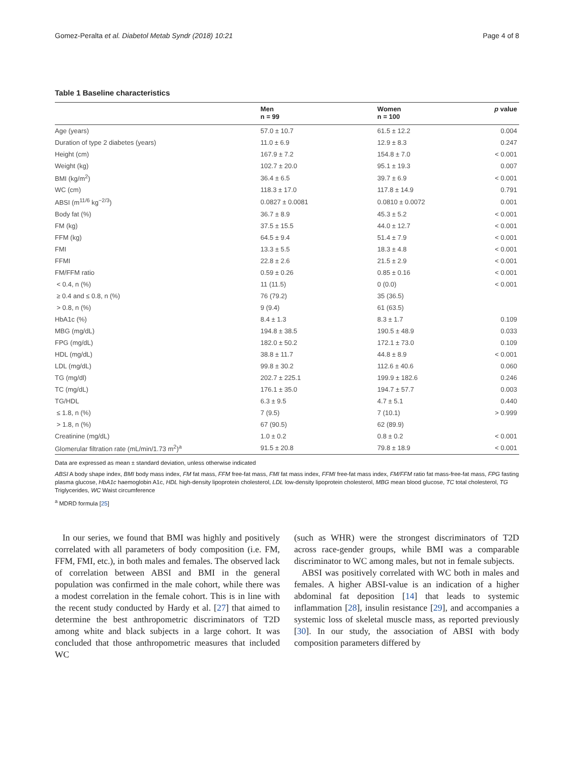Gomez-Peralta et al. Diabetol Metab Syndr (2018) 10:21 Page 4 of 8
Table 1 Baseline characteristics
| | Men n = 99 | Women n = 100 | p value |
| --- | --- | --- | --- |
| Age (years) | 57.0 ± 10.7 | 61.5 ± 12.2 | 0.004 |
| Duration of type 2 diabetes (years) | 11.0 ± 6.9 | 12.9 ± 8.3 | 0.247 |
| Height (cm) | 167.9 ± 7.2 | 154.8 ± 7.0 | < 0.001 |
| Weight (kg) | 102.7 ± 20.0 | 95.1 ± 19.3 | 0.007 |
| BMI (kg/m<sup>2</sup>) | 36.4 ± 6.5 | 39.7 ± 6.9 | < 0.001 |
| WC (cm) | 118.3 ± 17.0 | 117.8 ± 14.9 | 0.791 |
| ABSI (m<sup>11/6</sup> kg<sup>−2/3</sup>) | 0.0827 ± 0.0081 | 0.0810 ± 0.0072 | 0.001 |
| Body fat (%) | 36.7 ± 8.9 | 45.3 ± 5.2 | < 0.001 |
| FM (kg) | 37.5 ± 15.5 | 44.0 ± 12.7 | < 0.001 |
| FFM (kg) | 64.5 ± 9.4 | 51.4 ± 7.9 | < 0.001 |
| FMI | 13.3 ± 5.5 | 18.3 ± 4.8 | < 0.001 |
| FFMI | 22.8 ± 2.6 | 21.5 ± 2.9 | < 0.001 |
| FM/FFM ratio | 0.59 ± 0.26 | 0.85 ± 0.16 | < 0.001 |
| < 0.4, n (%) | 11 (11.5) | 0 (0.0) | < 0.001 |
| ≥ 0.4 and ≤ 0.8, n (%) | 76 (79.2) | 35 (36.5) | |
| > 0.8, n (%) | 9 (9.4) | 61 (63.5) | |
| HbA1c (%) | 8.4 ± 1.3 | 8.3 ± 1.7 | 0.109 |
| MBG (mg/dL) | 194.8 ± 38.5 | 190.5 ± 48.9 | 0.033 |
| FPG (mg/dL) | 182.0 ± 50.2 | 172.1 ± 73.0 | 0.109 |
| HDL (mg/dL) | 38.8 ± 11.7 | 44.8 ± 8.9 | < 0.001 |
| LDL (mg/dL) | 99.8 ± 30.2 | 112.6 ± 40.6 | 0.060 |
| TG (mg/dl) | 202.7 ± 225.1 | 199.9 ± 182.6 | 0.246 |
| TC (mg/dL) | 176.1 ± 35.0 | 194.7 ± 57.7 | 0.003 |
| TG/HDL | 6.3 ± 9.5 | 4.7 ± 5.1 | 0.440 |
| ≤ 1.8, n (%) | 7 (9.5) | 7 (10.1) | > 0.999 |
| > 1.8, n (%) | 67 (90.5) | 62 (89.9) | |
| Creatinine (mg/dL) | 1.0 ± 0.2 | 0.8 ± 0.2 | < 0.001 |
| Glomerular filtration rate (mL/min/1.73 m<sup>2</sup>)<sup>a</sup> | 91.5 ± 20.8 | 79.8 ± 18.9 | < 0.001 |
Data are expressed as mean ± standard deviation, unless otherwise indicated
ABSI A body shape index, BMI body mass index, FM fat mass, FFM free-fat mass, FMI fat mass index, FFMI free-fat mass index, FM/FFM ratio fat mass-free-fat mass, FPG fasting plasma glucose, HbA1c haemoglobin A1c, HDL high-density lipoprotein cholesterol, LDL low-density lipoprotein cholesterol, MBG mean blood glucose, TC total cholesterol, TG Triglycerides, WC Waist circumference
<sup>a</sup> MDRD formula [25]
In our series, we found that BMI was highly and positively correlated with all parameters of body composition (i.e. FM, FFM, FMI, etc.), in both males and females. The observed lack of correlation between ABSI and BMI in the general population was confirmed in the male cohort, while there was a modest correlation in the female cohort. This is in line with the recent study conducted by Hardy et al. [27] that aimed to determine the best anthropometric discriminators of T2D among white and black subjects in a large cohort. It was concluded that those anthropometric measures that included WC
(such as WHR) were the strongest discriminators of T2D across race-gender groups, while BMI was a comparable discriminator to WC among males, but not in female subjects.
ABSI was positively correlated with WC both in males and females. A higher ABSI-value is an indication of a higher abdominal fat deposition [14] that leads to systemic inflammation [28], insulin resistance [29], and accompanies a systemic loss of skeletal muscle mass, as reported previously [30]. In our study, the association of ABSI with body composition parameters differed by